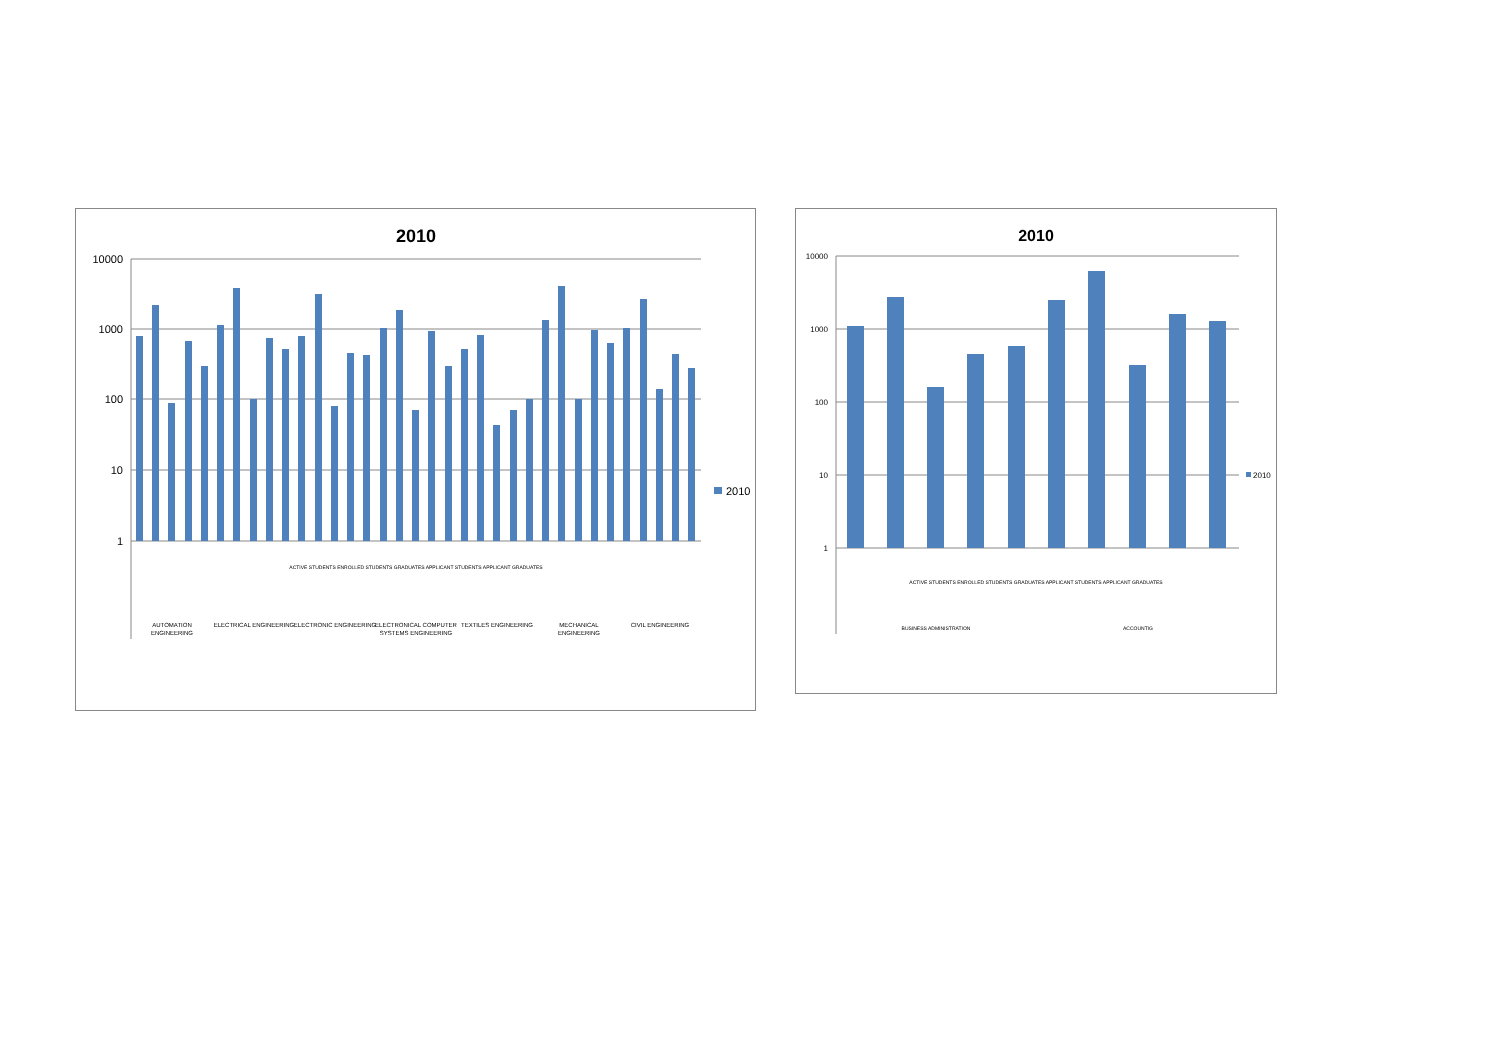2010
10000
1000
100
10
1
2010
AUTOMATION
ENGINEERING
ELECTRICAL ENGINEERING
ELECTRONIC ENGINEERING
ELECTRONICAL COMPUTER
SYSTEMS ENGINEERING
TEXTILES ENGINEERING
MECHANICAL
ENGINEERING
CIVIL ENGINEERING
ACTIVE STUDENTS ENROLLED STUDENTS GRADUATES APPLICANT STUDENTS APPLICANT GRADUATES
2010
10000
1000
100
10
1
2010
BUSINESS ADMINISTRATION
ACCOUNTIG
ACTIVE STUDENTS ENROLLED STUDENTS GRADUATES APPLICANT STUDENTS APPLICANT GRADUATES